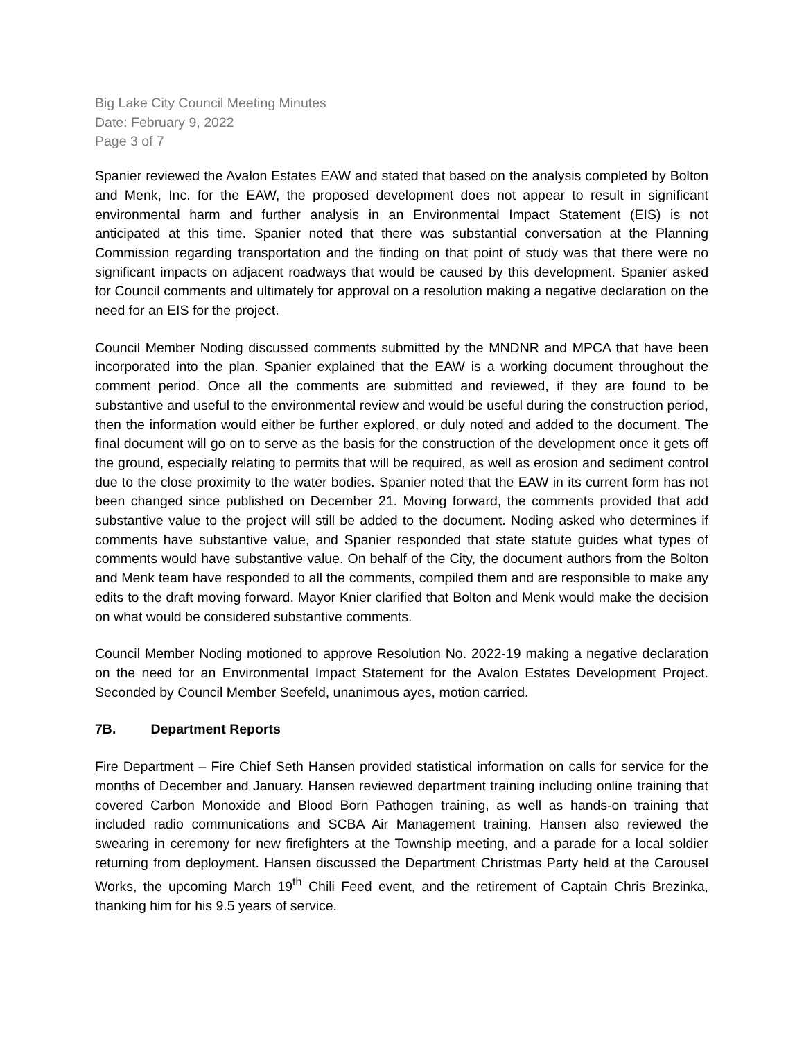Big Lake City Council Meeting Minutes
Date: February 9, 2022
Page 3 of 7
Spanier reviewed the Avalon Estates EAW and stated that based on the analysis completed by Bolton and Menk, Inc. for the EAW, the proposed development does not appear to result in significant environmental harm and further analysis in an Environmental Impact Statement (EIS) is not anticipated at this time. Spanier noted that there was substantial conversation at the Planning Commission regarding transportation and the finding on that point of study was that there were no significant impacts on adjacent roadways that would be caused by this development. Spanier asked for Council comments and ultimately for approval on a resolution making a negative declaration on the need for an EIS for the project.
Council Member Noding discussed comments submitted by the MNDNR and MPCA that have been incorporated into the plan. Spanier explained that the EAW is a working document throughout the comment period. Once all the comments are submitted and reviewed, if they are found to be substantive and useful to the environmental review and would be useful during the construction period, then the information would either be further explored, or duly noted and added to the document. The final document will go on to serve as the basis for the construction of the development once it gets off the ground, especially relating to permits that will be required, as well as erosion and sediment control due to the close proximity to the water bodies. Spanier noted that the EAW in its current form has not been changed since published on December 21. Moving forward, the comments provided that add substantive value to the project will still be added to the document. Noding asked who determines if comments have substantive value, and Spanier responded that state statute guides what types of comments would have substantive value. On behalf of the City, the document authors from the Bolton and Menk team have responded to all the comments, compiled them and are responsible to make any edits to the draft moving forward. Mayor Knier clarified that Bolton and Menk would make the decision on what would be considered substantive comments.
Council Member Noding motioned to approve Resolution No. 2022-19 making a negative declaration on the need for an Environmental Impact Statement for the Avalon Estates Development Project. Seconded by Council Member Seefeld, unanimous ayes, motion carried.
7B. Department Reports
Fire Department – Fire Chief Seth Hansen provided statistical information on calls for service for the months of December and January. Hansen reviewed department training including online training that covered Carbon Monoxide and Blood Born Pathogen training, as well as hands-on training that included radio communications and SCBA Air Management training. Hansen also reviewed the swearing in ceremony for new firefighters at the Township meeting, and a parade for a local soldier returning from deployment. Hansen discussed the Department Christmas Party held at the Carousel Works, the upcoming March 19<sup>th</sup> Chili Feed event, and the retirement of Captain Chris Brezinka, thanking him for his 9.5 years of service.